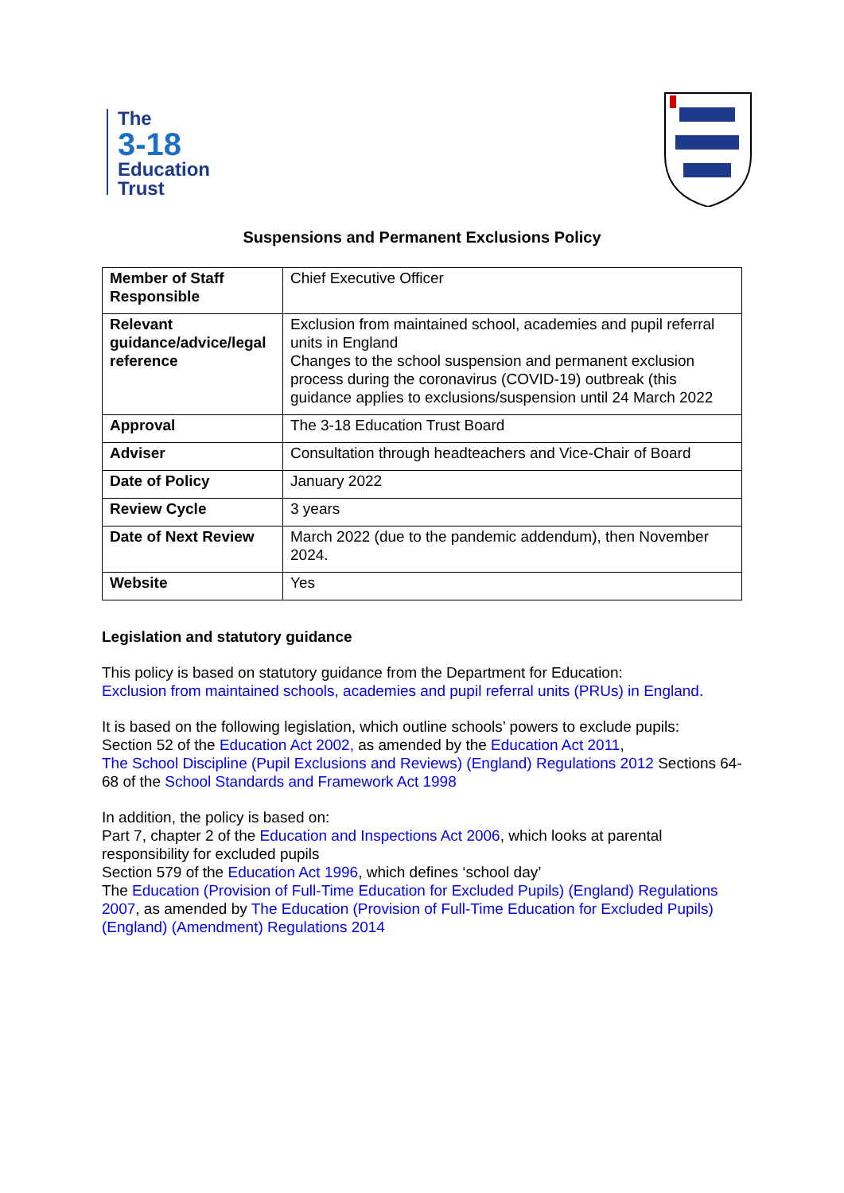The
3-18
Education
Trust
Suspensions and Permanent Exclusions Policy
| Member of Staff Responsible | Chief Executive Officer |
| Relevant guidance/advice/legal reference | Exclusion from maintained school, academies and pupil referral units in England Changes to the school suspension and permanent exclusion process during the coronavirus (COVID-19) outbreak (this guidance applies to exclusions/suspension until 24 March 2022 |
| Approval | The 3-18 Education Trust Board |
| Adviser | Consultation through headteachers and Vice-Chair of Board |
| Date of Policy | January 2022 |
| Review Cycle | 3 years |
| Date of Next Review | March 2022 (due to the pandemic addendum), then November 2024. |
| Website | Yes |
Legislation and statutory guidance
This policy is based on statutory guidance from the Department for Education:
Exclusion from maintained schools, academies and pupil referral units (PRUs) in England.
It is based on the following legislation, which outline schools’ powers to exclude pupils:
Section 52 of the Education Act 2002, as amended by the Education Act 2011,
The School Discipline (Pupil Exclusions and Reviews) (England) Regulations 2012 Sections 64-68 of the School Standards and Framework Act 1998
In addition, the policy is based on:
Part 7, chapter 2 of the Education and Inspections Act 2006, which looks at parental responsibility for excluded pupils
Section 579 of the Education Act 1996, which defines ‘school day’
The Education (Provision of Full-Time Education for Excluded Pupils) (England) Regulations 2007, as amended by The Education (Provision of Full-Time Education for Excluded Pupils) (England) (Amendment) Regulations 2014